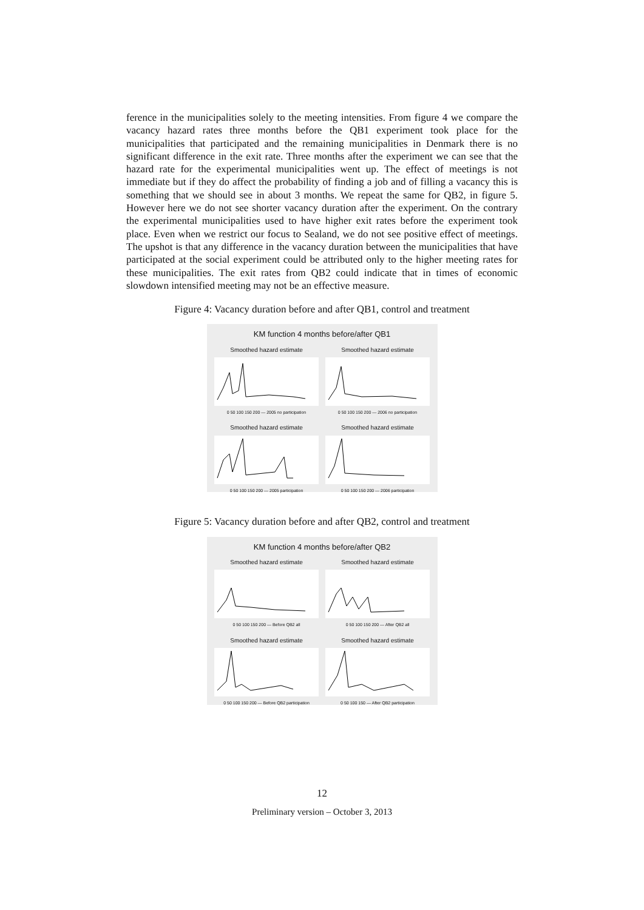ference in the municipalities solely to the meeting intensities. From figure 4 we compare the vacancy hazard rates three months before the QB1 experiment took place for the municipalities that participated and the remaining municipalities in Denmark there is no significant difference in the exit rate. Three months after the experiment we can see that the hazard rate for the experimental municipalities went up. The effect of meetings is not immediate but if they do affect the probability of finding a job and of filling a vacancy this is something that we should see in about 3 months. We repeat the same for QB2, in figure 5. However here we do not see shorter vacancy duration after the experiment. On the contrary the experimental municipalities used to have higher exit rates before the experiment took place. Even when we restrict our focus to Sealand, we do not see positive effect of meetings. The upshot is that any difference in the vacancy duration between the municipalities that have participated at the social experiment could be attributed only to the higher meeting rates for these municipalities. The exit rates from QB2 could indicate that in times of economic slowdown intensified meeting may not be an effective measure.
Figure 4: Vacancy duration before and after QB1, control and treatment
KM function 4 months before/after QB1
Smoothed hazard estimate
0 50 100 150 200 — 2005 no participation
Smoothed hazard estimate
0 50 100 150 200 — 2006 no participation
Smoothed hazard estimate
0 50 100 150 200 — 2005 participation
Smoothed hazard estimate
0 50 100 150 200 — 2006 participation
Figure 5: Vacancy duration before and after QB2, control and treatment
KM function 4 months before/after QB2
Smoothed hazard estimate
0 50 100 150 200 — Before QB2 all
Smoothed hazard estimate
0 50 100 150 200 — After QB2 all
Smoothed hazard estimate
0 50 100 150 200 — Before QB2 participation
Smoothed hazard estimate
0 50 100 150 — After QB2 participation
12
Preliminary version – October 3, 2013